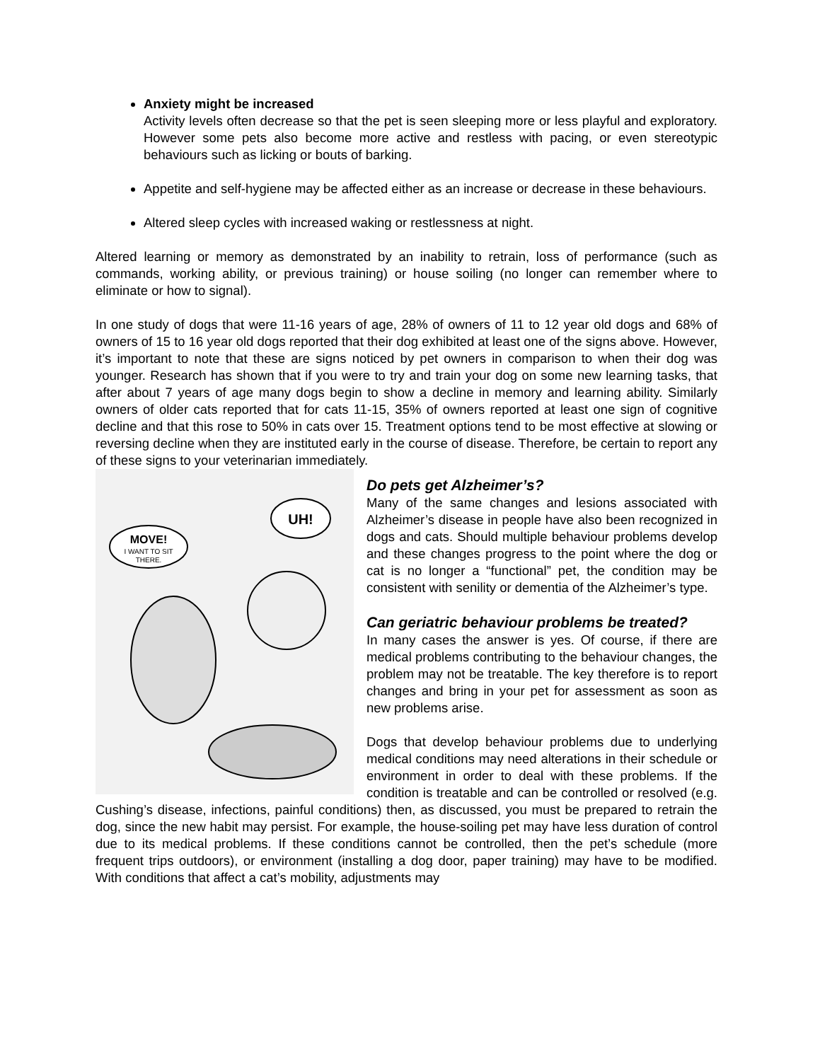Anxiety might be increased
Activity levels often decrease so that the pet is seen sleeping more or less playful and exploratory. However some pets also become more active and restless with pacing, or even stereotypic behaviours such as licking or bouts of barking.
Appetite and self-hygiene may be affected either as an increase or decrease in these behaviours.
Altered sleep cycles with increased waking or restlessness at night.
Altered learning or memory as demonstrated by an inability to retrain, loss of performance (such as commands, working ability, or previous training) or house soiling (no longer can remember where to eliminate or how to signal).
In one study of dogs that were 11-16 years of age, 28% of owners of 11 to 12 year old dogs and 68% of owners of 15 to 16 year old dogs reported that their dog exhibited at least one of the signs above. However, it’s important to note that these are signs noticed by pet owners in comparison to when their dog was younger. Research has shown that if you were to try and train your dog on some new learning tasks, that after about 7 years of age many dogs begin to show a decline in memory and learning ability. Similarly owners of older cats reported that for cats 11-15, 35% of owners reported at least one sign of cognitive decline and that this rose to 50% in cats over 15. Treatment options tend to be most effective at slowing or reversing decline when they are instituted early in the course of disease. Therefore, be certain to report any of these signs to your veterinarian immediately.
MOVE!
I WANT TO SIT
THERE.
UH!
Do pets get Alzheimer’s?
Many of the same changes and lesions associated with Alzheimer’s disease in people have also been recognized in dogs and cats. Should multiple behaviour problems develop and these changes progress to the point where the dog or cat is no longer a “functional” pet, the condition may be consistent with senility or dementia of the Alzheimer’s type.
Can geriatric behaviour problems be treated?
In many cases the answer is yes. Of course, if there are medical problems contributing to the behaviour changes, the problem may not be treatable. The key therefore is to report changes and bring in your pet for assessment as soon as new problems arise.
Dogs that develop behaviour problems due to underlying medical conditions may need alterations in their schedule or environment in order to deal with these problems. If the condition is treatable and can be controlled or resolved (e.g. Cushing’s disease, infections, painful conditions) then, as discussed, you must be prepared to retrain the dog, since the new habit may persist. For example, the house-soiling pet may have less duration of control due to its medical problems. If these conditions cannot be controlled, then the pet’s schedule (more frequent trips outdoors), or environment (installing a dog door, paper training) may have to be modified. With conditions that affect a cat’s mobility, adjustments may